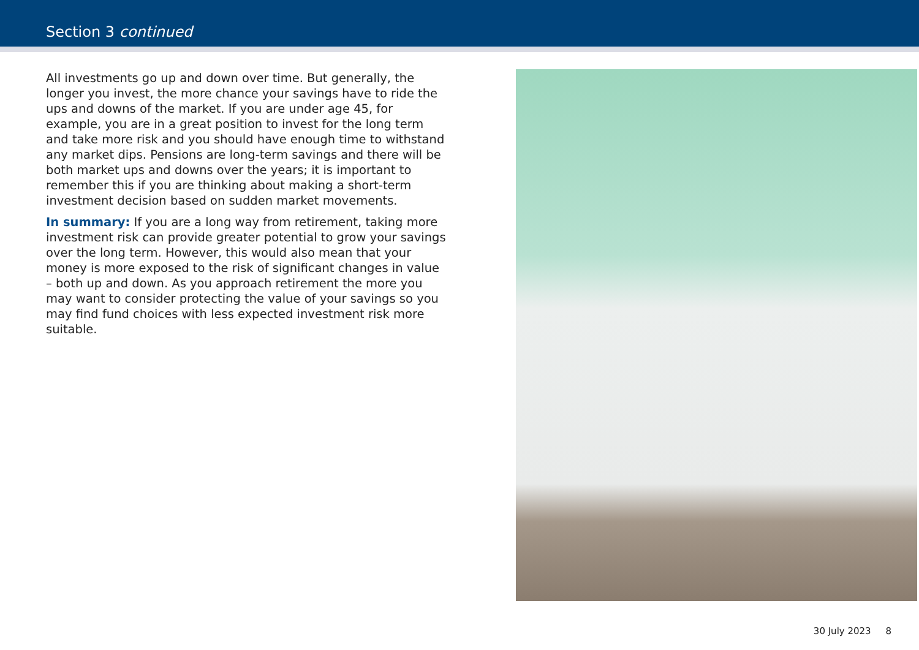Section 3 continued
All investments go up and down over time. But generally, the longer you invest, the more chance your savings have to ride the ups and downs of the market. If you are under age 45, for example, you are in a great position to invest for the long term and take more risk and you should have enough time to withstand any market dips. Pensions are long-term savings and there will be both market ups and downs over the years; it is important to remember this if you are thinking about making a short-term investment decision based on sudden market movements.
In summary: If you are a long way from retirement, taking more investment risk can provide greater potential to grow your savings over the long term. However, this would also mean that your money is more exposed to the risk of significant changes in value – both up and down. As you approach retirement the more you may want to consider protecting the value of your savings so you may find fund choices with less expected investment risk more suitable.
30 July 2023 8